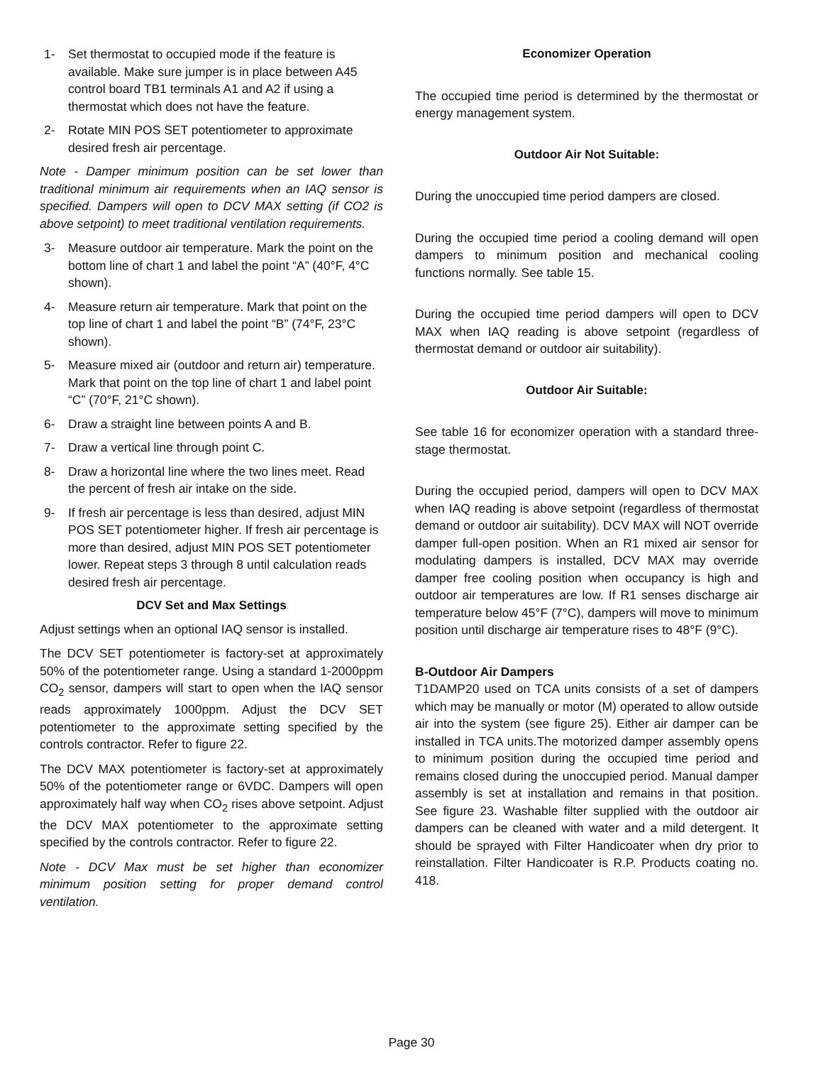1- Set thermostat to occupied mode if the feature is available. Make sure jumper is in place between A45 control board TB1 terminals A1 and A2 if using a thermostat which does not have the feature.
2- Rotate MIN POS SET potentiometer to approximate desired fresh air percentage.
Note - Damper minimum position can be set lower than traditional minimum air requirements when an IAQ sensor is specified. Dampers will open to DCV MAX setting (if CO2 is above setpoint) to meet traditional ventilation requirements.
3- Measure outdoor air temperature. Mark the point on the bottom line of chart 1 and label the point “A” (40°F, 4°C shown).
4- Measure return air temperature. Mark that point on the top line of chart 1 and label the point “B” (74°F, 23°C shown).
5- Measure mixed air (outdoor and return air) temperature. Mark that point on the top line of chart 1 and label point “C” (70°F, 21°C shown).
6- Draw a straight line between points A and B.
7- Draw a vertical line through point C.
8- Draw a horizontal line where the two lines meet. Read the percent of fresh air intake on the side.
9- If fresh air percentage is less than desired, adjust MIN POS SET potentiometer higher. If fresh air percentage is more than desired, adjust MIN POS SET potentiometer lower. Repeat steps 3 through 8 until calculation reads desired fresh air percentage.
DCV Set and Max Settings
Adjust settings when an optional IAQ sensor is installed.
The DCV SET potentiometer is factory-set at approximately 50% of the potentiometer range. Using a standard 1-2000ppm CO<sub>2</sub> sensor, dampers will start to open when the IAQ sensor reads approximately 1000ppm. Adjust the DCV SET potentiometer to the approximate setting specified by the controls contractor. Refer to figure 22.
The DCV MAX potentiometer is factory-set at approximately 50% of the potentiometer range or 6VDC. Dampers will open approximately half way when CO<sub>2</sub> rises above setpoint. Adjust the DCV MAX potentiometer to the approximate setting specified by the controls contractor. Refer to figure 22.
Note - DCV Max must be set higher than economizer minimum position setting for proper demand control ventilation.
Economizer Operation
The occupied time period is determined by the thermostat or energy management system.
Outdoor Air Not Suitable:
During the unoccupied time period dampers are closed.
During the occupied time period a cooling demand will open dampers to minimum position and mechanical cooling functions normally. See table 15.
During the occupied time period dampers will open to DCV MAX when IAQ reading is above setpoint (regardless of thermostat demand or outdoor air suitability).
Outdoor Air Suitable:
See table 16 for economizer operation with a standard three-stage thermostat.
During the occupied period, dampers will open to DCV MAX when IAQ reading is above setpoint (regardless of thermostat demand or outdoor air suitability). DCV MAX will NOT override damper full-open position. When an R1 mixed air sensor for modulating dampers is installed, DCV MAX may override damper free cooling position when occupancy is high and outdoor air temperatures are low. If R1 senses discharge air temperature below 45°F (7°C), dampers will move to minimum position until discharge air temperature rises to 48°F (9°C).
B-Outdoor Air Dampers
T1DAMP20 used on TCA units consists of a set of dampers which may be manually or motor (M) operated to allow outside air into the system (see figure 25). Either air damper can be installed in TCA units.The motorized damper assembly opens to minimum position during the occupied time period and remains closed during the unoccupied period. Manual damper assembly is set at installation and remains in that position. See figure 23. Washable filter supplied with the outdoor air dampers can be cleaned with water and a mild detergent. It should be sprayed with Filter Handicoater when dry prior to reinstallation. Filter Handicoater is R.P. Products coating no. 418.
Page 30